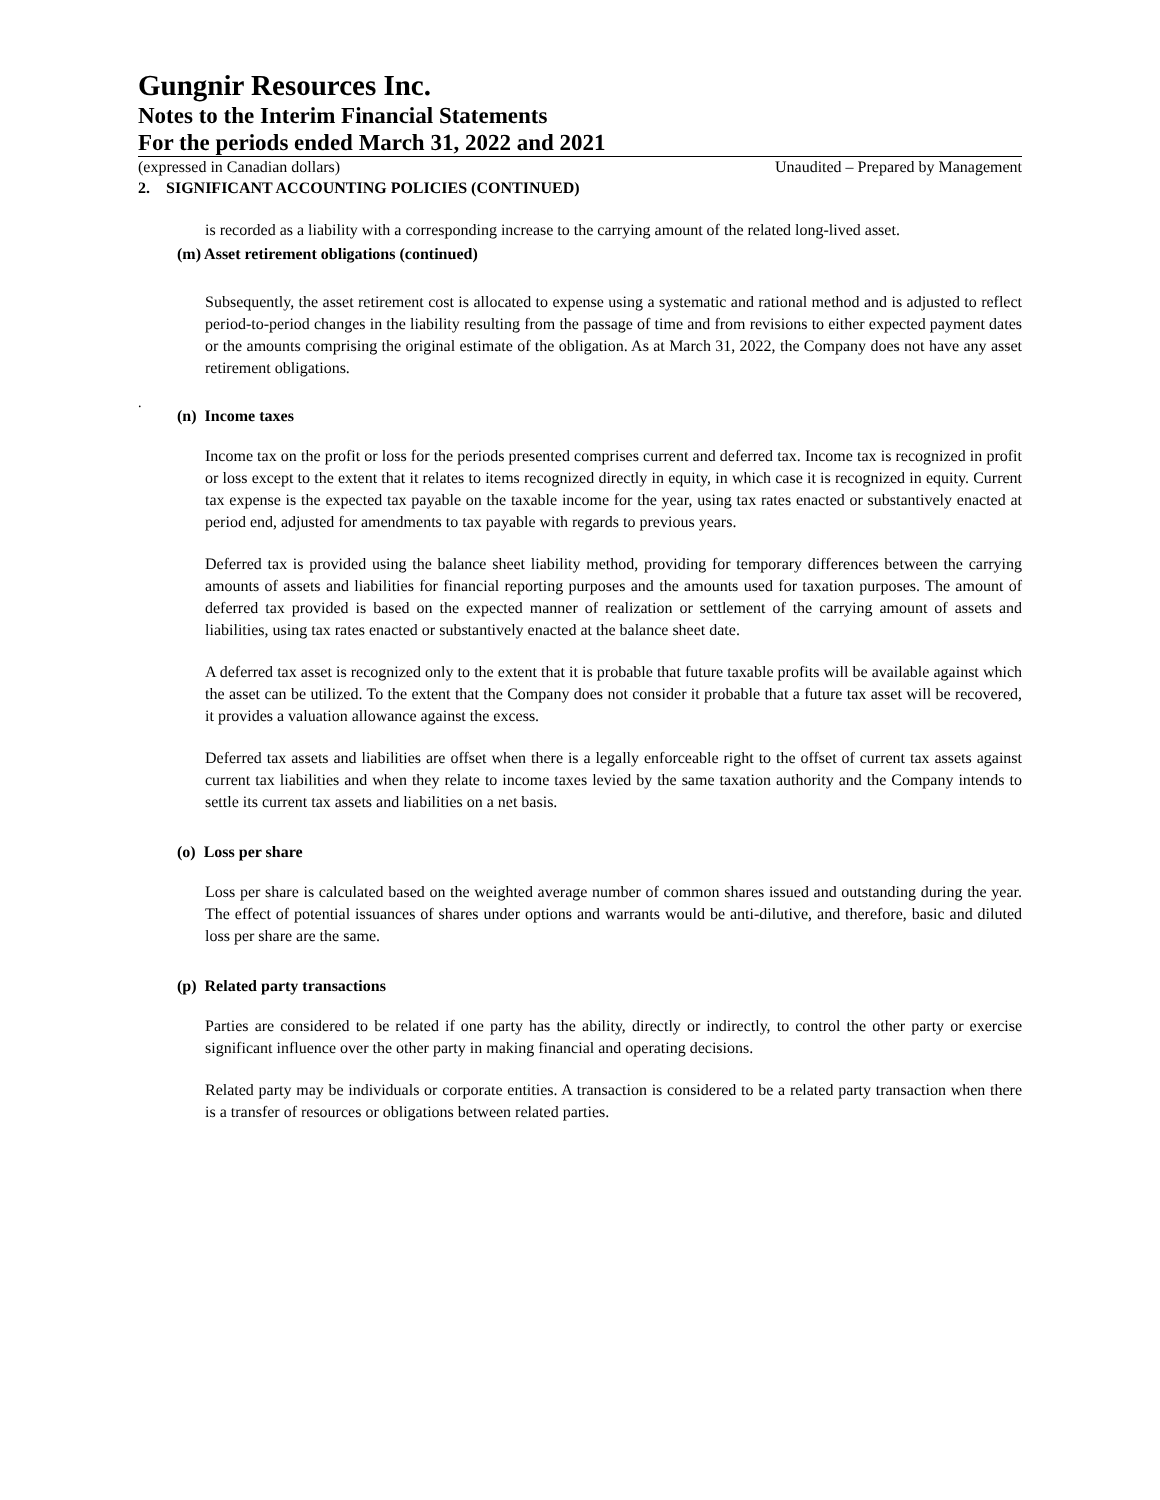Gungnir Resources Inc.
Notes to the Interim Financial Statements
For the periods ended March 31, 2022 and 2021
(expressed in Canadian dollars) Unaudited – Prepared by Management
2. SIGNIFICANT ACCOUNTING POLICIES (CONTINUED)
is recorded as a liability with a corresponding increase to the carrying amount of the related long-lived asset.
(m) Asset retirement obligations (continued)
Subsequently, the asset retirement cost is allocated to expense using a systematic and rational method and is adjusted to reflect period-to-period changes in the liability resulting from the passage of time and from revisions to either expected payment dates or the amounts comprising the original estimate of the obligation. As at March 31, 2022, the Company does not have any asset retirement obligations.
.
(n) Income taxes
Income tax on the profit or loss for the periods presented comprises current and deferred tax. Income tax is recognized in profit or loss except to the extent that it relates to items recognized directly in equity, in which case it is recognized in equity. Current tax expense is the expected tax payable on the taxable income for the year, using tax rates enacted or substantively enacted at period end, adjusted for amendments to tax payable with regards to previous years.
Deferred tax is provided using the balance sheet liability method, providing for temporary differences between the carrying amounts of assets and liabilities for financial reporting purposes and the amounts used for taxation purposes. The amount of deferred tax provided is based on the expected manner of realization or settlement of the carrying amount of assets and liabilities, using tax rates enacted or substantively enacted at the balance sheet date.
A deferred tax asset is recognized only to the extent that it is probable that future taxable profits will be available against which the asset can be utilized. To the extent that the Company does not consider it probable that a future tax asset will be recovered, it provides a valuation allowance against the excess.
Deferred tax assets and liabilities are offset when there is a legally enforceable right to the offset of current tax assets against current tax liabilities and when they relate to income taxes levied by the same taxation authority and the Company intends to settle its current tax assets and liabilities on a net basis.
(o) Loss per share
Loss per share is calculated based on the weighted average number of common shares issued and outstanding during the year. The effect of potential issuances of shares under options and warrants would be anti-dilutive, and therefore, basic and diluted loss per share are the same.
(p) Related party transactions
Parties are considered to be related if one party has the ability, directly or indirectly, to control the other party or exercise significant influence over the other party in making financial and operating decisions.
Related party may be individuals or corporate entities. A transaction is considered to be a related party transaction when there is a transfer of resources or obligations between related parties.